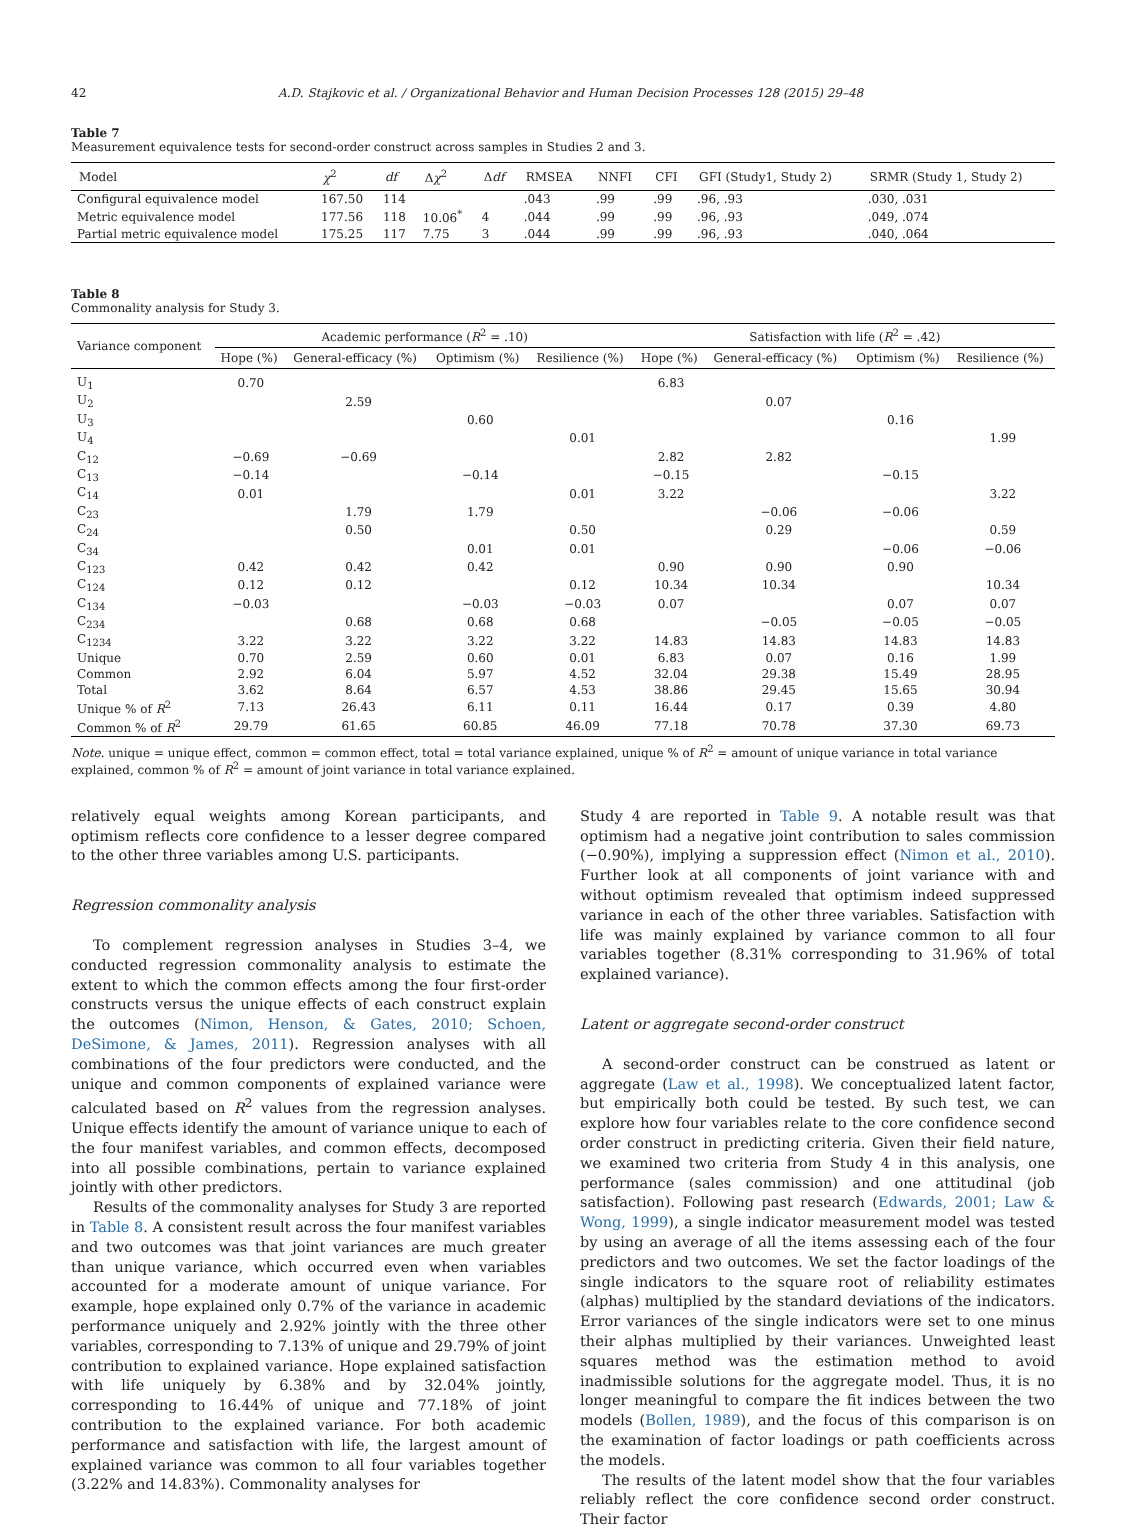42 A.D. Stajkovic et al. / Organizational Behavior and Human Decision Processes 128 (2015) 29–48
Table 7
Measurement equivalence tests for second-order construct across samples in Studies 2 and 3.
| Model | χ<sup>2</sup> | df | Δ χ<sup>2</sup> | Δ df | RMSEA | NNFI | CFI | GFI (Study1, Study 2) | SRMR (Study 1, Study 2) |
| --- | --- | --- | --- | --- | --- | --- | --- | --- | --- |
| Configural equivalence model | 167.50 | 114 | | | .043 | .99 | .99 | .96, .93 | .030, .031 |
| Metric equivalence model | 177.56 | 118 | 10.06<sup>*</sup> | 4 | .044 | .99 | .99 | .96, .93 | .049, .074 |
| Partial metric equivalence model | 175.25 | 117 | 7.75 | 3 | .044 | .99 | .99 | .96, .93 | .040, .064 |
Table 8
Commonality analysis for Study 3.
| Variance component | Academic performance ( R<sup>2</sup> = .10) | | | | Satisfaction with life ( R<sup>2</sup> = .42) | | | |
| --- | --- | --- | --- | --- | --- | --- | --- | --- |
| | Hope (%) | General-efficacy (%) | Optimism (%) | Resilience (%) | Hope (%) | General-efficacy (%) | Optimism (%) | Resilience (%) |
| U<sub>1</sub> | 0.70 | | | | 6.83 | | | |
| U<sub>2</sub> | | 2.59 | | | | 0.07 | | |
| U<sub>3</sub> | | | 0.60 | | | | 0.16 | |
| U<sub>4</sub> | | | | 0.01 | | | | 1.99 |
| C<sub>12</sub> | −0.69 | −0.69 | | | 2.82 | 2.82 | | |
| C<sub>13</sub> | −0.14 | | −0.14 | | −0.15 | | −0.15 | |
| C<sub>14</sub> | 0.01 | | | 0.01 | 3.22 | | | 3.22 |
| C<sub>23</sub> | | 1.79 | 1.79 | | | −0.06 | −0.06 | |
| C<sub>24</sub> | | 0.50 | | 0.50 | | 0.29 | | 0.59 |
| C<sub>34</sub> | | | 0.01 | 0.01 | | | −0.06 | −0.06 |
| C<sub>123</sub> | 0.42 | 0.42 | 0.42 | | 0.90 | 0.90 | 0.90 | |
| C<sub>124</sub> | 0.12 | 0.12 | | 0.12 | 10.34 | 10.34 | | 10.34 |
| C<sub>134</sub> | −0.03 | | −0.03 | −0.03 | 0.07 | | 0.07 | 0.07 |
| C<sub>234</sub> | | 0.68 | 0.68 | 0.68 | | −0.05 | −0.05 | −0.05 |
| C<sub>1234</sub> | 3.22 | 3.22 | 3.22 | 3.22 | 14.83 | 14.83 | 14.83 | 14.83 |
| Unique | 0.70 | 2.59 | 0.60 | 0.01 | 6.83 | 0.07 | 0.16 | 1.99 |
| Common | 2.92 | 6.04 | 5.97 | 4.52 | 32.04 | 29.38 | 15.49 | 28.95 |
| Total | 3.62 | 8.64 | 6.57 | 4.53 | 38.86 | 29.45 | 15.65 | 30.94 |
| Unique % of R<sup>2</sup> | 7.13 | 26.43 | 6.11 | 0.11 | 16.44 | 0.17 | 0.39 | 4.80 |
| Common % of R<sup>2</sup> | 29.79 | 61.65 | 60.85 | 46.09 | 77.18 | 70.78 | 37.30 | 69.73 |
Note. unique = unique effect, common = common effect, total = total variance explained, unique % of R<sup>2</sup> = amount of unique variance in total variance explained, common % of R<sup>2</sup> = amount of joint variance in total variance explained.
relatively equal weights among Korean participants, and optimism reflects core confidence to a lesser degree compared to the other three variables among U.S. participants.
Regression commonality analysis
To complement regression analyses in Studies 3–4, we conducted regression commonality analysis to estimate the extent to which the common effects among the four first-order constructs versus the unique effects of each construct explain the outcomes (Nimon, Henson, & Gates, 2010; Schoen, DeSimone, & James, 2011). Regression analyses with all combinations of the four predictors were conducted, and the unique and common components of explained variance were calculated based on R<sup>2</sup> values from the regression analyses. Unique effects identify the amount of variance unique to each of the four manifest variables, and common effects, decomposed into all possible combinations, pertain to variance explained jointly with other predictors.
Results of the commonality analyses for Study 3 are reported in Table 8. A consistent result across the four manifest variables and two outcomes was that joint variances are much greater than unique variance, which occurred even when variables accounted for a moderate amount of unique variance. For example, hope explained only 0.7% of the variance in academic performance uniquely and 2.92% jointly with the three other variables, corresponding to 7.13% of unique and 29.79% of joint contribution to explained variance. Hope explained satisfaction with life uniquely by 6.38% and by 32.04% jointly, corresponding to 16.44% of unique and 77.18% of joint contribution to the explained variance. For both academic performance and satisfaction with life, the largest amount of explained variance was common to all four variables together (3.22% and 14.83%). Commonality analyses for
Study 4 are reported in Table 9. A notable result was that optimism had a negative joint contribution to sales commission (−0.90%), implying a suppression effect (Nimon et al., 2010). Further look at all components of joint variance with and without optimism revealed that optimism indeed suppressed variance in each of the other three variables. Satisfaction with life was mainly explained by variance common to all four variables together (8.31% corresponding to 31.96% of total explained variance).
Latent or aggregate second-order construct
A second-order construct can be construed as latent or aggregate (Law et al., 1998). We conceptualized latent factor, but empirically both could be tested. By such test, we can explore how four variables relate to the core confidence second order construct in predicting criteria. Given their field nature, we examined two criteria from Study 4 in this analysis, one performance (sales commission) and one attitudinal (job satisfaction). Following past research (Edwards, 2001; Law & Wong, 1999), a single indicator measurement model was tested by using an average of all the items assessing each of the four predictors and two outcomes. We set the factor loadings of the single indicators to the square root of reliability estimates (alphas) multiplied by the standard deviations of the indicators. Error variances of the single indicators were set to one minus their alphas multiplied by their variances. Unweighted least squares method was the estimation method to avoid inadmissible solutions for the aggregate model. Thus, it is no longer meaningful to compare the fit indices between the two models (Bollen, 1989), and the focus of this comparison is on the examination of factor loadings or path coefficients across the models.
The results of the latent model show that the four variables reliably reflect the core confidence second order construct. Their factor